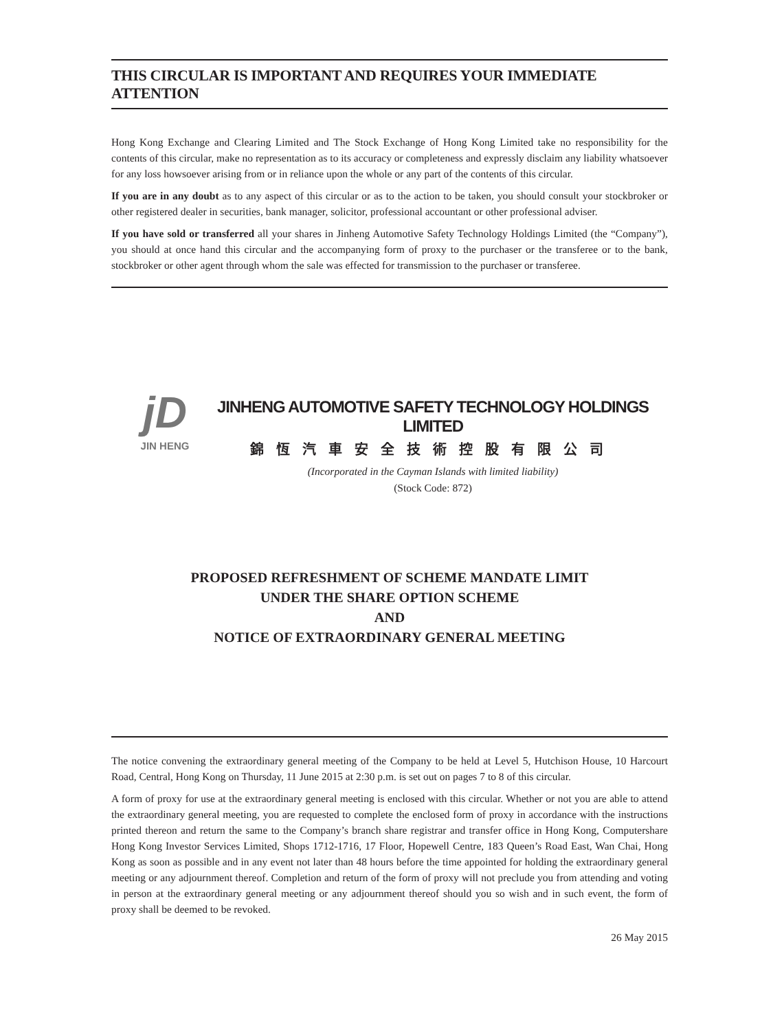THIS CIRCULAR IS IMPORTANT AND REQUIRES YOUR IMMEDIATE ATTENTION
Hong Kong Exchange and Clearing Limited and The Stock Exchange of Hong Kong Limited take no responsibility for the contents of this circular, make no representation as to its accuracy or completeness and expressly disclaim any liability whatsoever for any loss howsoever arising from or in reliance upon the whole or any part of the contents of this circular.
If you are in any doubt as to any aspect of this circular or as to the action to be taken, you should consult your stockbroker or other registered dealer in securities, bank manager, solicitor, professional accountant or other professional adviser.
If you have sold or transferred all your shares in Jinheng Automotive Safety Technology Holdings Limited (the “Company”), you should at once hand this circular and the accompanying form of proxy to the purchaser or the transferee or to the bank, stockbroker or other agent through whom the sale was effected for transmission to the purchaser or transferee.
jD
JIN HENG
JINHENG AUTOMOTIVE SAFETY TECHNOLOGY HOLDINGS LIMITED
錦恆汽車安全技術控股有限公司
(Incorporated in the Cayman Islands with limited liability)
(Stock Code: 872)
PROPOSED REFRESHMENT OF SCHEME MANDATE LIMIT
UNDER THE SHARE OPTION SCHEME
AND
NOTICE OF EXTRAORDINARY GENERAL MEETING
The notice convening the extraordinary general meeting of the Company to be held at Level 5, Hutchison House, 10 Harcourt Road, Central, Hong Kong on Thursday, 11 June 2015 at 2:30 p.m. is set out on pages 7 to 8 of this circular.
A form of proxy for use at the extraordinary general meeting is enclosed with this circular. Whether or not you are able to attend the extraordinary general meeting, you are requested to complete the enclosed form of proxy in accordance with the instructions printed thereon and return the same to the Company’s branch share registrar and transfer office in Hong Kong, Computershare Hong Kong Investor Services Limited, Shops 1712-1716, 17 Floor, Hopewell Centre, 183 Queen’s Road East, Wan Chai, Hong Kong as soon as possible and in any event not later than 48 hours before the time appointed for holding the extraordinary general meeting or any adjournment thereof. Completion and return of the form of proxy will not preclude you from attending and voting in person at the extraordinary general meeting or any adjournment thereof should you so wish and in such event, the form of proxy shall be deemed to be revoked.
26 May 2015